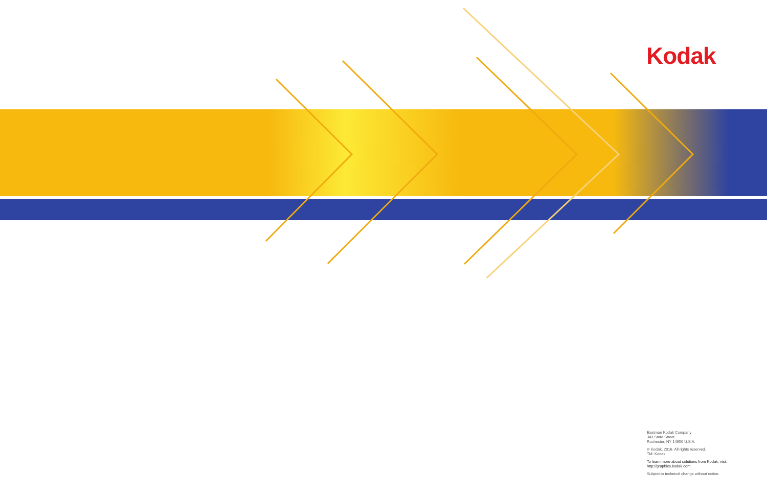Kodak
Eastman Kodak Company
343 State Street
Rochester, NY 14650 U.S.A.
© Kodak, 2016. All rights reserved.
TM: Kodak
To learn more about solutions from Kodak, visit
http://graphics.kodak.com.
Subject to technical change without notice.